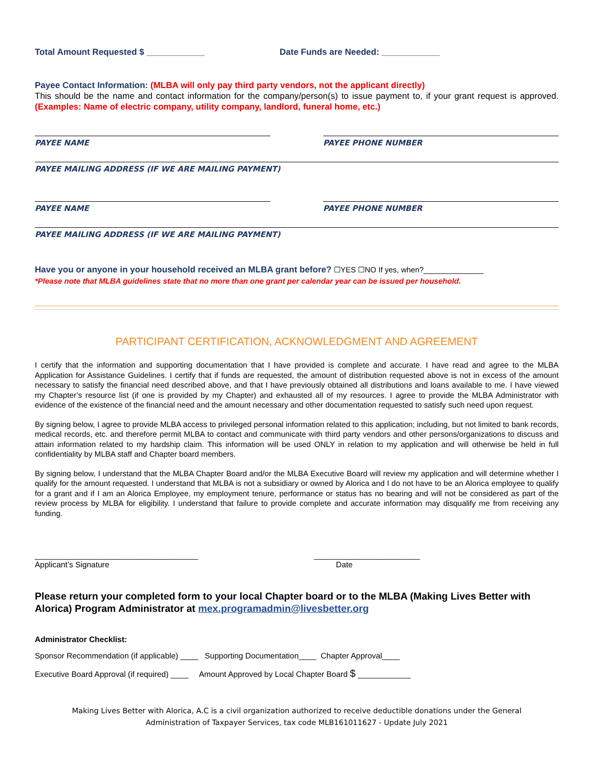Total Amount Requested $ ____________ Date Funds are Needed: ____________
Payee Contact Information: (MLBA will only pay third party vendors, not the applicant directly)
This should be the name and contact information for the company/person(s) to issue payment to, if your grant request is approved. (Examples: Name of electric company, utility company, landlord, funeral home, etc.)
PAYEE NAME PAYEE PHONE NUMBER
PAYEE MAILING ADDRESS (IF WE ARE MAILING PAYMENT)
PAYEE NAME PAYEE PHONE NUMBER
PAYEE MAILING ADDRESS (IF WE ARE MAILING PAYMENT)
Have you or anyone in your household received an MLBA grant before? ☐YES ☐NO If yes, when?______________
*Please note that MLBA guidelines state that no more than one grant per calendar year can be issued per household.
PARTICIPANT CERTIFICATION, ACKNOWLEDGMENT AND AGREEMENT
I certify that the information and supporting documentation that I have provided is complete and accurate. I have read and agree to the MLBA Application for Assistance Guidelines. I certify that if funds are requested, the amount of distribution requested above is not in excess of the amount necessary to satisfy the financial need described above, and that I have previously obtained all distributions and loans available to me. I have viewed my Chapter’s resource list (if one is provided by my Chapter) and exhausted all of my resources. I agree to provide the MLBA Administrator with evidence of the existence of the financial need and the amount necessary and other documentation requested to satisfy such need upon request.
By signing below, I agree to provide MLBA access to privileged personal information related to this application; including, but not limited to bank records, medical records, etc. and therefore permit MLBA to contact and communicate with third party vendors and other persons/organizations to discuss and attain information related to my hardship claim. This information will be used ONLY in relation to my application and will otherwise be held in full confidentiality by MLBA staff and Chapter board members.
By signing below, I understand that the MLBA Chapter Board and/or the MLBA Executive Board will review my application and will determine whether I qualify for the amount requested. I understand that MLBA is not a subsidiary or owned by Alorica and I do not have to be an Alorica employee to qualify for a grant and if I am an Alorica Employee, my employment tenure, performance or status has no bearing and will not be considered as part of the review process by MLBA for eligibility. I understand that failure to provide complete and accurate information may disqualify me from receiving any funding.
_____________________________________
Applicant’s Signature
________________________
Date
Please return your completed form to your local Chapter board or to the MLBA (Making Lives Better with Alorica) Program Administrator at mex.programadmin@livesbetter.org
Administrator Checklist:
Sponsor Recommendation (if applicable) ____ Supporting Documentation____ Chapter Approval____
Executive Board Approval (if required) ____ Amount Approved by Local Chapter Board $ ____________
Making Lives Better with Alorica, A.C is a civil organization authorized to receive deductible donations under the General
Administration of Taxpayer Services, tax code MLB161011627 - Update July 2021